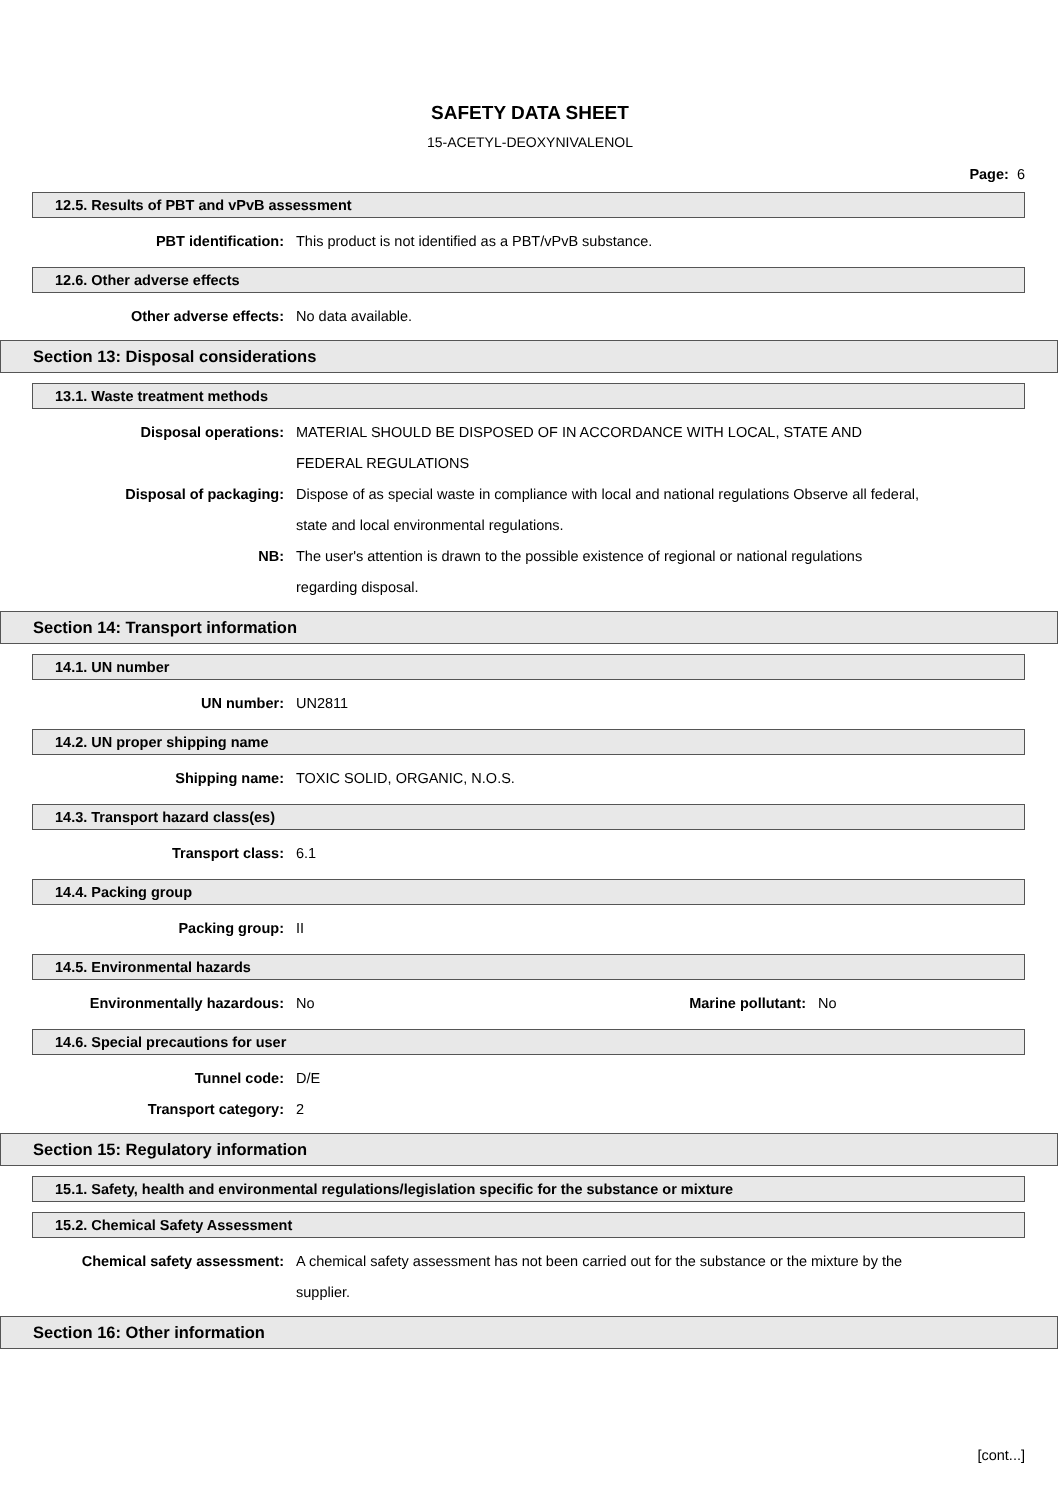SAFETY DATA SHEET
15-ACETYL-DEOXYNIVALENOL
Page: 6
12.5. Results of PBT and vPvB assessment
PBT identification: This product is not identified as a PBT/vPvB substance.
12.6. Other adverse effects
Other adverse effects: No data available.
Section 13: Disposal considerations
13.1. Waste treatment methods
Disposal operations: MATERIAL SHOULD BE DISPOSED OF IN ACCORDANCE WITH LOCAL, STATE AND FEDERAL REGULATIONS
Disposal of packaging: Dispose of as special waste in compliance with local and national regulations Observe all federal, state and local environmental regulations.
NB: The user's attention is drawn to the possible existence of regional or national regulations regarding disposal.
Section 14: Transport information
14.1. UN number
UN number: UN2811
14.2. UN proper shipping name
Shipping name: TOXIC SOLID, ORGANIC, N.O.S.
14.3. Transport hazard class(es)
Transport class: 6.1
14.4. Packing group
Packing group: II
14.5. Environmental hazards
Environmentally hazardous: No Marine pollutant:
No
14.6. Special precautions for user
Tunnel code: D/E
Transport category: 2
Section 15: Regulatory information
15.1. Safety, health and environmental regulations/legislation specific for the substance or mixture
15.2. Chemical Safety Assessment
Chemical safety assessment: A chemical safety assessment has not been carried out for the substance or the mixture by the supplier.
Section 16: Other information
[cont...]